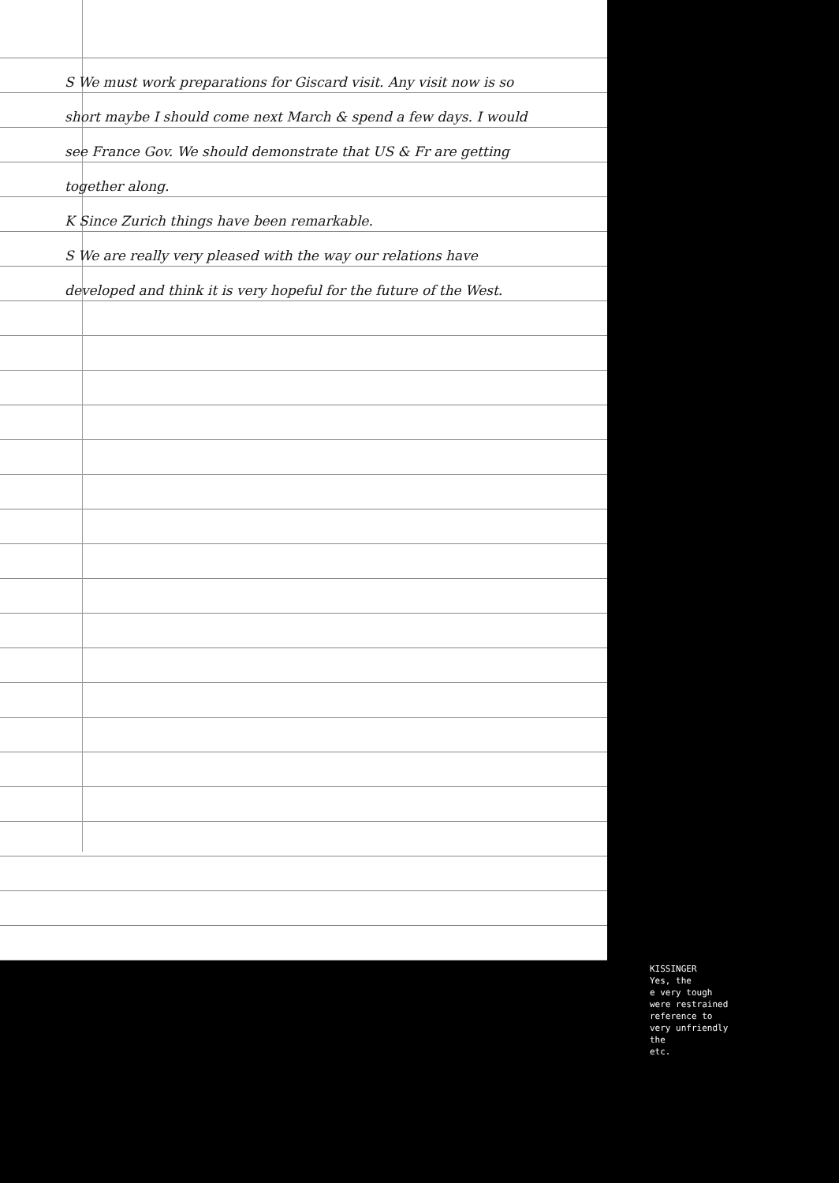S We must work preparations for Giscard visit. Any visit now is so short maybe I should come next March & spend a few days. I would see France Gov. We should demonstrate that US & Fr are getting together along.
K Since Zurich things have been remarkable.
S We are really very pleased with the way our relations have developed and think it is very hopeful for the future of the West.
KISSINGER
Yes, the
e very tough
were restrained
reference to
very unfriendly
the
etc.